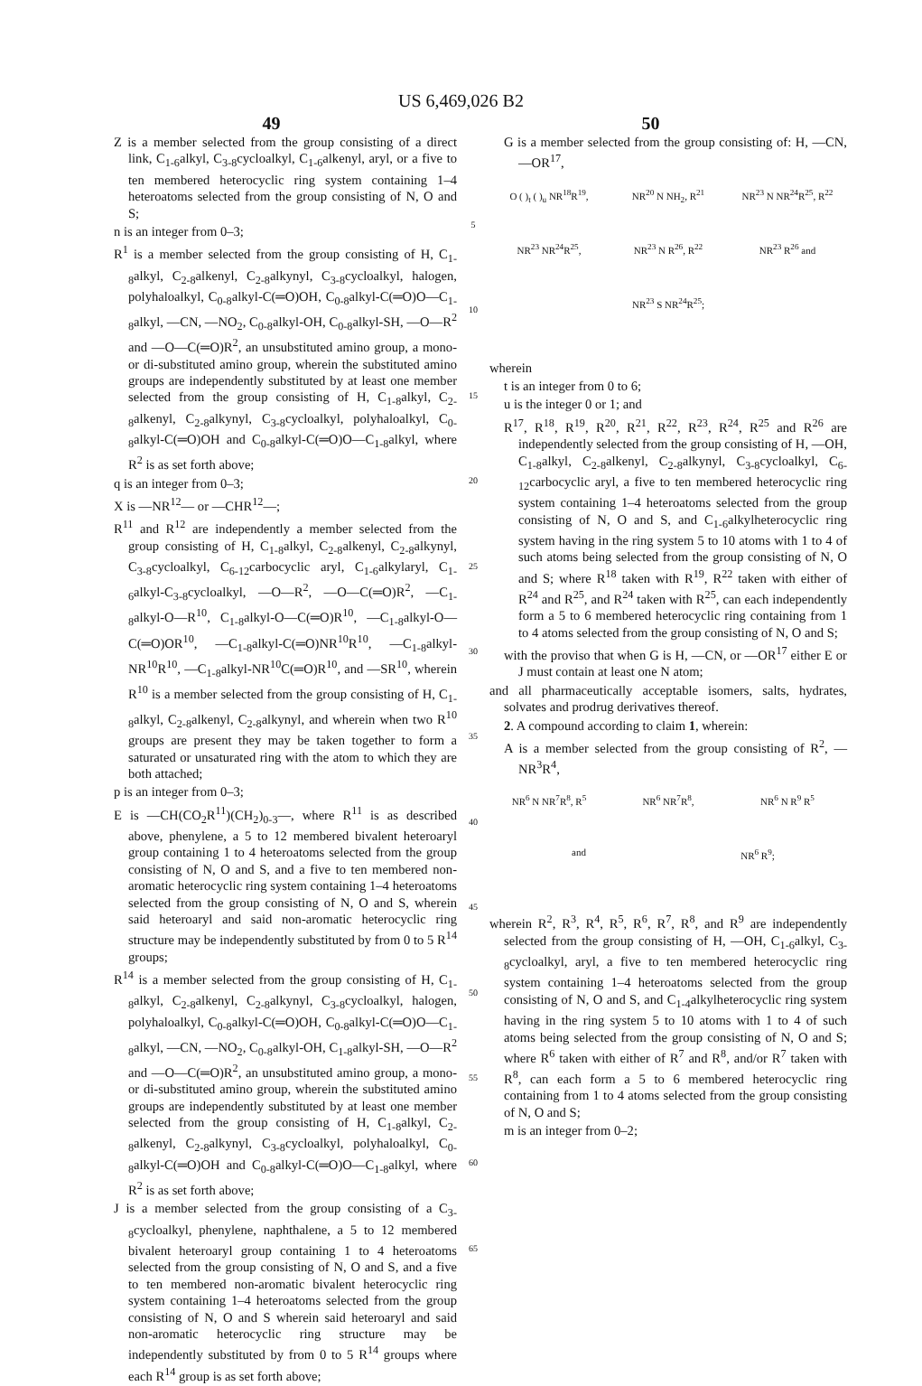US 6,469,026 B2
49 50
Z is a member selected from the group consisting of a direct link, C<sub>1-6</sub>alkyl, C<sub>3-8</sub>cycloalkyl, C<sub>1-6</sub>alkenyl, aryl, or a five to ten membered heterocyclic ring system containing 1–4 heteroatoms selected from the group consisting of N, O and S;
n is an integer from 0–3;
R<sup>1</sup> is a member selected from the group consisting of H, C<sub>1-8</sub>alkyl, C<sub>2-8</sub>alkenyl, C<sub>2-8</sub>alkynyl, C<sub>3-8</sub>cycloalkyl, halogen, polyhaloalkyl, C<sub>0-8</sub>alkyl-C(═O)OH, C<sub>0-8</sub>alkyl-C(═O)O—C<sub>1-8</sub>alkyl, —CN, —NO<sub>2</sub>, C<sub>0-8</sub>alkyl-OH, C<sub>0-8</sub>alkyl-SH, —O—R<sup>2</sup> and —O—C(═O)R<sup>2</sup>, an unsubstituted amino group, a mono- or di-substituted amino group, wherein the substituted amino groups are independently substituted by at least one member selected from the group consisting of H, C<sub>1-8</sub>alkyl, C<sub>2-8</sub>alkenyl, C<sub>2-8</sub>alkynyl, C<sub>3-8</sub>cycloalkyl, polyhaloalkyl, C<sub>0-8</sub>alkyl-C(═O)OH and C<sub>0-8</sub>alkyl-C(═O)O—C<sub>1-8</sub>alkyl, where R<sup>2</sup> is as set forth above;
q is an integer from 0–3;
X is —NR<sup>12</sup>— or —CHR<sup>12</sup>—;
R<sup>11</sup> and R<sup>12</sup> are independently a member selected from the group consisting of H, C<sub>1-8</sub>alkyl, C<sub>2-8</sub>alkenyl, C<sub>2-8</sub>alkynyl, C<sub>3-8</sub>cycloalkyl, C<sub>6-12</sub>carbocyclic aryl, C<sub>1-6</sub>alkylaryl, C<sub>1-6</sub>alkyl-C<sub>3-8</sub>cycloalkyl, —O—R<sup>2</sup>, —O—C(═O)R<sup>2</sup>, —C<sub>1-8</sub>alkyl-O—R<sup>10</sup>, C<sub>1-8</sub>alkyl-O—C(═O)R<sup>10</sup>, —C<sub>1-8</sub>alkyl-O—C(═O)OR<sup>10</sup>, —C<sub>1-8</sub>alkyl-C(═O)NR<sup>10</sup>R<sup>10</sup>, —C<sub>1-8</sub>alkyl-NR<sup>10</sup>R<sup>10</sup>, —C<sub>1-8</sub>alkyl-NR<sup>10</sup>C(═O)R<sup>10</sup>, and —SR<sup>10</sup>, wherein R<sup>10</sup> is a member selected from the group consisting of H, C<sub>1-8</sub>alkyl, C<sub>2-8</sub>alkenyl, C<sub>2-8</sub>alkynyl, and wherein when two R<sup>10</sup> groups are present they may be taken together to form a saturated or unsaturated ring with the atom to which they are both attached;
p is an integer from 0–3;
E is —CH(CO<sub>2</sub>R<sup>11</sup>)(CH<sub>2</sub>)<sub>0-3</sub>—, where R<sup>11</sup> is as described above, phenylene, a 5 to 12 membered bivalent heteroaryl group containing 1 to 4 heteroatoms selected from the group consisting of N, O and S, and a five to ten membered non-aromatic heterocyclic ring system containing 1–4 heteroatoms selected from the group consisting of N, O and S, wherein said heteroaryl and said non-aromatic heterocyclic ring structure may be independently substituted by from 0 to 5 R<sup>14</sup> groups;
R<sup>14</sup> is a member selected from the group consisting of H, C<sub>1-8</sub>alkyl, C<sub>2-8</sub>alkenyl, C<sub>2-8</sub>alkynyl, C<sub>3-8</sub>cycloalkyl, halogen, polyhaloalkyl, C<sub>0-8</sub>alkyl-C(═O)OH, C<sub>0-8</sub>alkyl-C(═O)O—C<sub>1-8</sub>alkyl, —CN, —NO<sub>2</sub>, C<sub>0-8</sub>alkyl-OH, C<sub>1-8</sub>alkyl-SH, —O—R<sup>2</sup> and —O—C(═O)R<sup>2</sup>, an unsubstituted amino group, a mono- or di-substituted amino group, wherein the substituted amino groups are independently substituted by at least one member selected from the group consisting of H, C<sub>1-8</sub>alkyl, C<sub>2-8</sub>alkenyl, C<sub>2-8</sub>alkynyl, C<sub>3-8</sub>cycloalkyl, polyhaloalkyl, C<sub>0-8</sub>alkyl-C(═O)OH and C<sub>0-8</sub>alkyl-C(═O)O—C<sub>1-8</sub>alkyl, where R<sup>2</sup> is as set forth above;
J is a member selected from the group consisting of a C<sub>3-8</sub>cycloalkyl, phenylene, naphthalene, a 5 to 12 membered bivalent heteroaryl group containing 1 to 4 heteroatoms selected from the group consisting of N, O and S, and a five to ten membered non-aromatic bivalent heterocyclic ring system containing 1–4 heteroatoms selected from the group consisting of N, O and S wherein said heteroaryl and said non-aromatic heterocyclic ring structure may be independently substituted by from 0 to 5 R<sup>14</sup> groups where each R<sup>14</sup> group is as set forth above;
5
10
15
20
25
30
35
40
45
50
55
60
65
G is a member selected from the group consisting of: H, —CN, —OR<sup>17</sup>,
O ( )<sub>t</sub> ( )<sub>u</sub> NR<sup>18</sup>R<sup>19</sup>, NR<sup>20</sup> N NH<sub>2</sub>, R<sup>21</sup> NR<sup>23</sup> N NR<sup>24</sup>R<sup>25</sup>, R<sup>22</sup> NR<sup>23</sup> NR<sup>24</sup>R<sup>25</sup>, NR<sup>23</sup> N R<sup>26</sup>, R<sup>22</sup> NR<sup>23</sup> R<sup>26</sup> and NR<sup>23</sup> S NR<sup>24</sup>R<sup>25</sup>;
wherein
t is an integer from 0 to 6;
u is the integer 0 or 1; and
R<sup>17</sup>, R<sup>18</sup>, R<sup>19</sup>, R<sup>20</sup>, R<sup>21</sup>, R<sup>22</sup>, R<sup>23</sup>, R<sup>24</sup>, R<sup>25</sup> and R<sup>26</sup> are independently selected from the group consisting of H, —OH, C<sub>1-8</sub>alkyl, C<sub>2-8</sub>alkenyl, C<sub>2-8</sub>alkynyl, C<sub>3-8</sub>cycloalkyl, C<sub>6-12</sub>carbocyclic aryl, a five to ten membered heterocyclic ring system containing 1–4 heteroatoms selected from the group consisting of N, O and S, and C<sub>1-6</sub>alkylheterocyclic ring system having in the ring system 5 to 10 atoms with 1 to 4 of such atoms being selected from the group consisting of N, O and S; where R<sup>18</sup> taken with R<sup>19</sup>, R<sup>22</sup> taken with either of R<sup>24</sup> and R<sup>25</sup>, and R<sup>24</sup> taken with R<sup>25</sup>, can each independently form a 5 to 6 membered heterocyclic ring containing from 1 to 4 atoms selected from the group consisting of N, O and S;
with the proviso that when G is H, —CN, or —OR<sup>17</sup> either E or J must contain at least one N atom;
and all pharmaceutically acceptable isomers, salts, hydrates, solvates and prodrug derivatives thereof.
2. A compound according to claim 1, wherein:
A is a member selected from the group consisting of R<sup>2</sup>, —NR<sup>3</sup>R<sup>4</sup>,
NR<sup>6</sup> N NR<sup>7</sup>R<sup>8</sup>, R<sup>5</sup> NR<sup>6</sup> NR<sup>7</sup>R<sup>8</sup>, NR<sup>6</sup> N R<sup>9</sup> R<sup>5</sup> and NR<sup>6</sup> R<sup>9</sup>;
wherein R<sup>2</sup>, R<sup>3</sup>, R<sup>4</sup>, R<sup>5</sup>, R<sup>6</sup>, R<sup>7</sup>, R<sup>8</sup>, and R<sup>9</sup> are independently selected from the group consisting of H, —OH, C<sub>1-6</sub>alkyl, C<sub>3-8</sub>cycloalkyl, aryl, a five to ten membered heterocyclic ring system containing 1–4 heteroatoms selected from the group consisting of N, O and S, and C<sub>1-4</sub>alkylheterocyclic ring system having in the ring system 5 to 10 atoms with 1 to 4 of such atoms being selected from the group consisting of N, O and S; where R<sup>6</sup> taken with either of R<sup>7</sup> and R<sup>8</sup>, and/or R<sup>7</sup> taken with R<sup>8</sup>, can each form a 5 to 6 membered heterocyclic ring containing from 1 to 4 atoms selected from the group consisting of N, O and S;
m is an integer from 0–2;